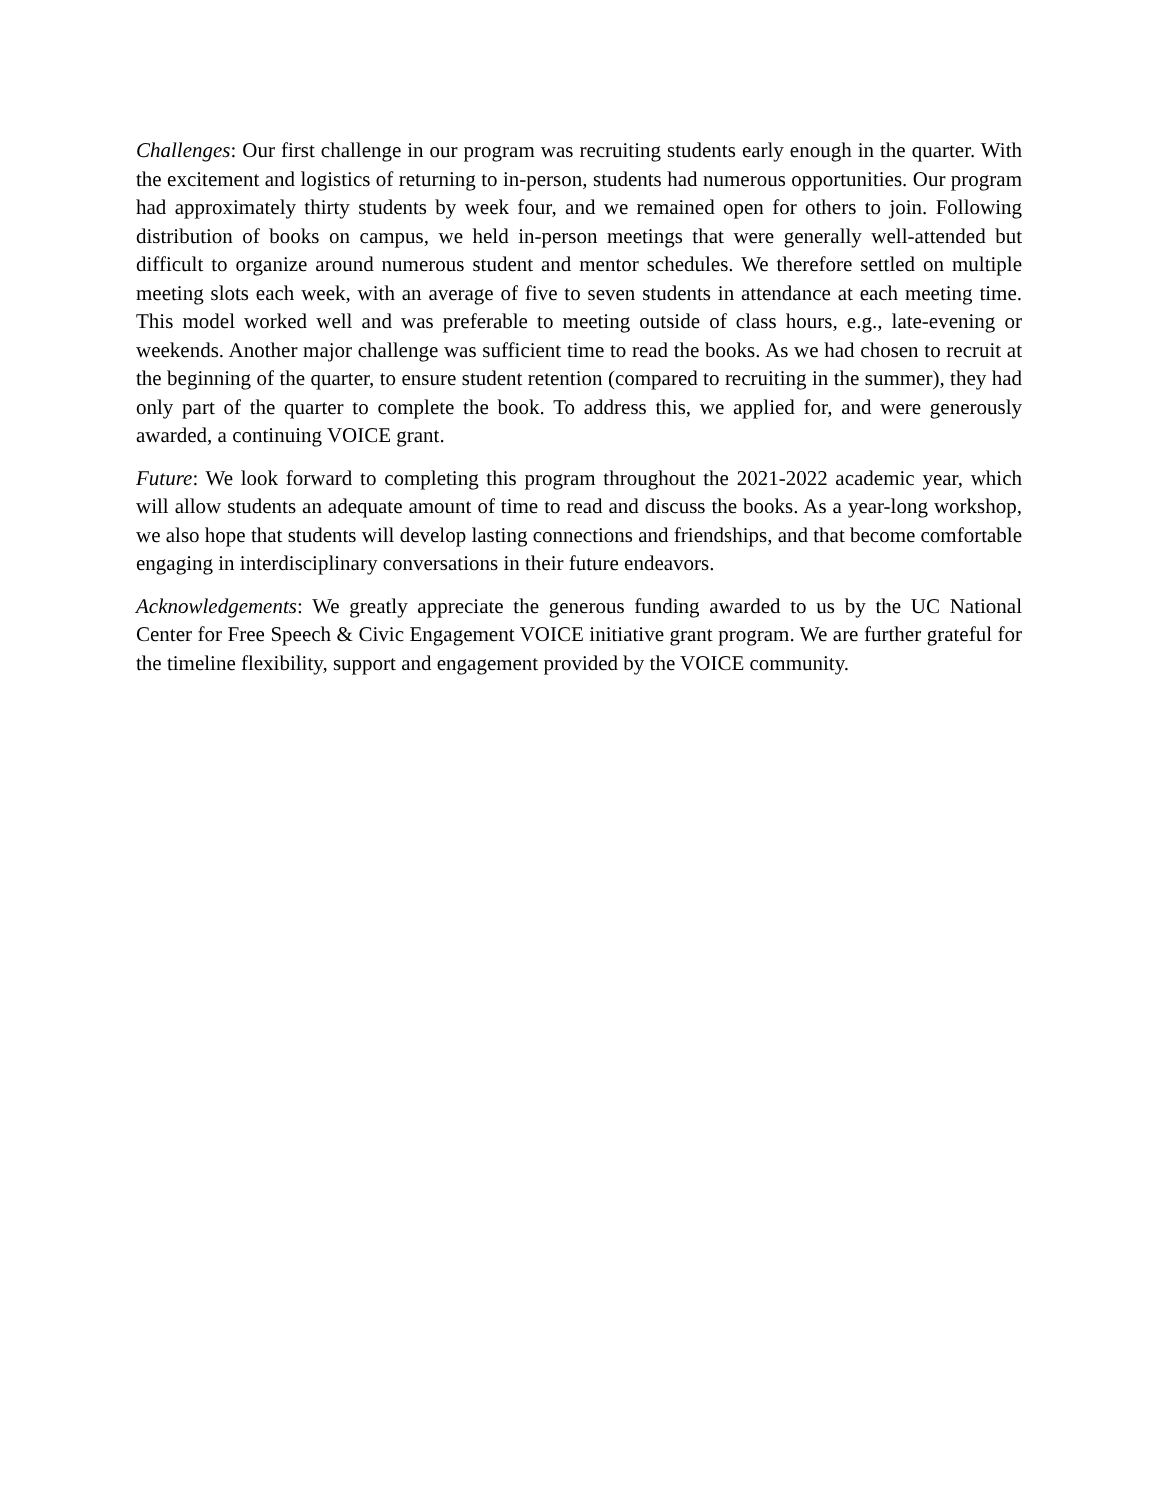Challenges: Our first challenge in our program was recruiting students early enough in the quarter. With the excitement and logistics of returning to in-person, students had numerous opportunities. Our program had approximately thirty students by week four, and we remained open for others to join. Following distribution of books on campus, we held in-person meetings that were generally well-attended but difficult to organize around numerous student and mentor schedules. We therefore settled on multiple meeting slots each week, with an average of five to seven students in attendance at each meeting time. This model worked well and was preferable to meeting outside of class hours, e.g., late-evening or weekends. Another major challenge was sufficient time to read the books. As we had chosen to recruit at the beginning of the quarter, to ensure student retention (compared to recruiting in the summer), they had only part of the quarter to complete the book. To address this, we applied for, and were generously awarded, a continuing VOICE grant.
Future: We look forward to completing this program throughout the 2021-2022 academic year, which will allow students an adequate amount of time to read and discuss the books. As a year-long workshop, we also hope that students will develop lasting connections and friendships, and that become comfortable engaging in interdisciplinary conversations in their future endeavors.
Acknowledgements: We greatly appreciate the generous funding awarded to us by the UC National Center for Free Speech & Civic Engagement VOICE initiative grant program. We are further grateful for the timeline flexibility, support and engagement provided by the VOICE community.